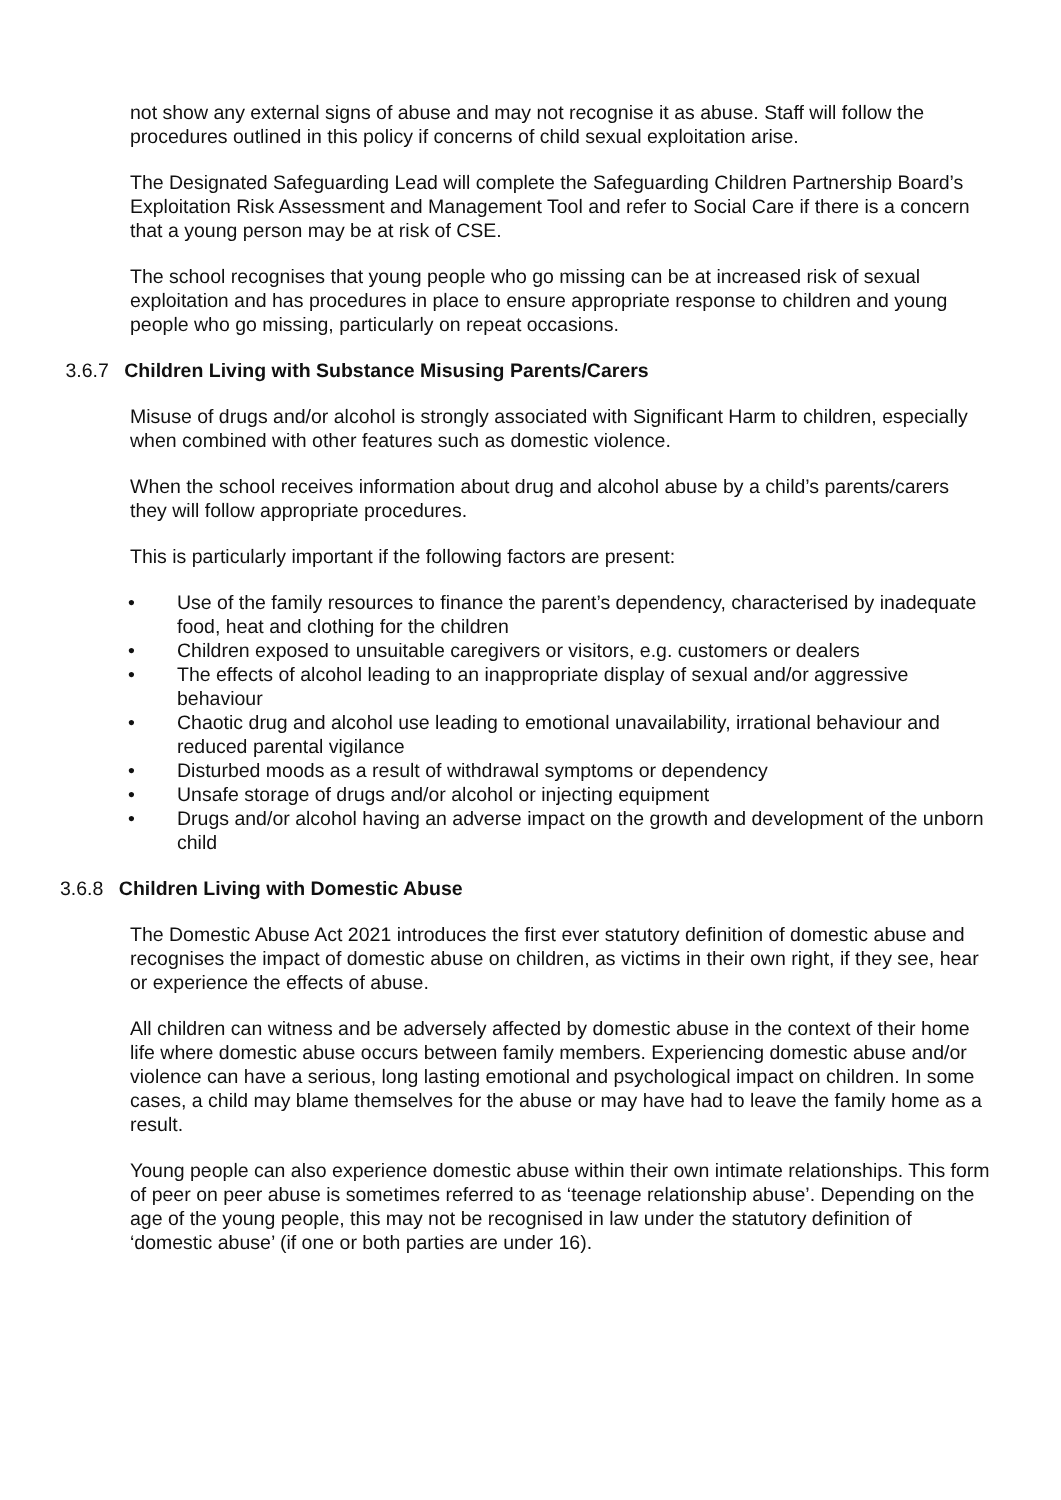not show any external signs of abuse and may not recognise it as abuse. Staff will follow the procedures outlined in this policy if concerns of child sexual exploitation arise.
The Designated Safeguarding Lead will complete the Safeguarding Children Partnership Board’s Exploitation Risk Assessment and Management Tool and refer to Social Care if there is a concern that a young person may be at risk of CSE.
The school recognises that young people who go missing can be at increased risk of sexual exploitation and has procedures in place to ensure appropriate response to children and young people who go missing, particularly on repeat occasions.
3.6.7 Children Living with Substance Misusing Parents/Carers
Misuse of drugs and/or alcohol is strongly associated with Significant Harm to children, especially when combined with other features such as domestic violence.
When the school receives information about drug and alcohol abuse by a child’s parents/carers they will follow appropriate procedures.
This is particularly important if the following factors are present:
• Use of the family resources to finance the parent’s dependency, characterised by inadequate food, heat and clothing for the children
• Children exposed to unsuitable caregivers or visitors, e.g. customers or dealers
• The effects of alcohol leading to an inappropriate display of sexual and/or aggressive behaviour
• Chaotic drug and alcohol use leading to emotional unavailability, irrational behaviour and reduced parental vigilance
• Disturbed moods as a result of withdrawal symptoms or dependency
• Unsafe storage of drugs and/or alcohol or injecting equipment
• Drugs and/or alcohol having an adverse impact on the growth and development of the unborn child
3.6.8 Children Living with Domestic Abuse
The Domestic Abuse Act 2021 introduces the first ever statutory definition of domestic abuse and recognises the impact of domestic abuse on children, as victims in their own right, if they see, hear or experience the effects of abuse.
All children can witness and be adversely affected by domestic abuse in the context of their home life where domestic abuse occurs between family members. Experiencing domestic abuse and/or violence can have a serious, long lasting emotional and psychological impact on children. In some cases, a child may blame themselves for the abuse or may have had to leave the family home as a result.
Young people can also experience domestic abuse within their own intimate relationships. This form of peer on peer abuse is sometimes referred to as ‘teenage relationship abuse’. Depending on the age of the young people, this may not be recognised in law under the statutory definition of ‘domestic abuse’ (if one or both parties are under 16).